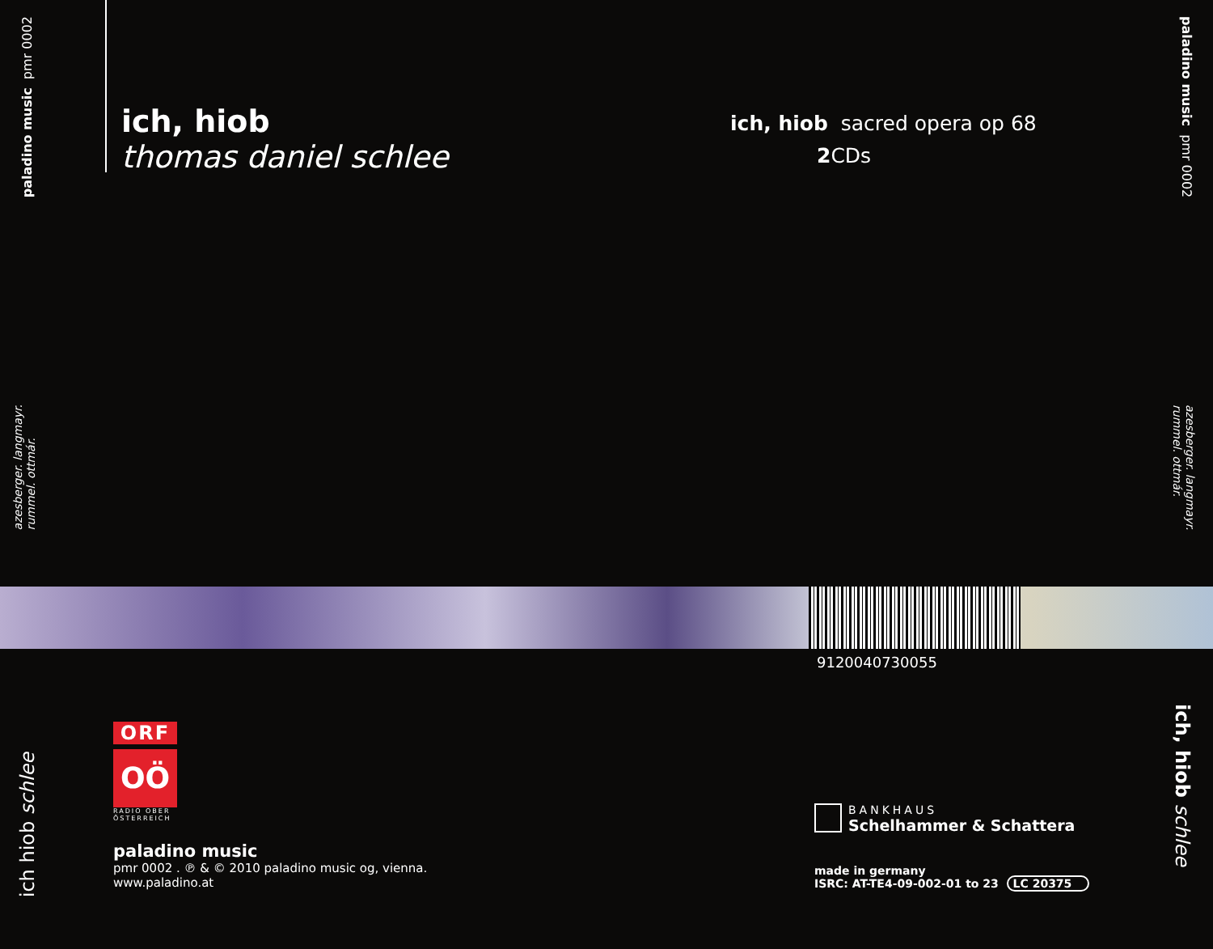paladino music pmr 0002
azesberger. langmayr.
rummel. ottmár.
ich hiob schlee
ich, hiob
thomas daniel schlee
ich, hiob sacred opera op 68
2 CDs
paladino music pmr 0002
azesberger. langmayr.
rummel. ottmár.
ich, hiob schlee
9120040730055
ORF
OÖ
RADIO OBER ÖSTERREICH
paladino music
pmr 0002 . ℗ & © 2010 paladino music og, vienna.
www.paladino.at
BANKHAUS
Schelhammer & Schattera
made in germany
ISRC: AT-TE4-09-002-01 to 23 LC 20375